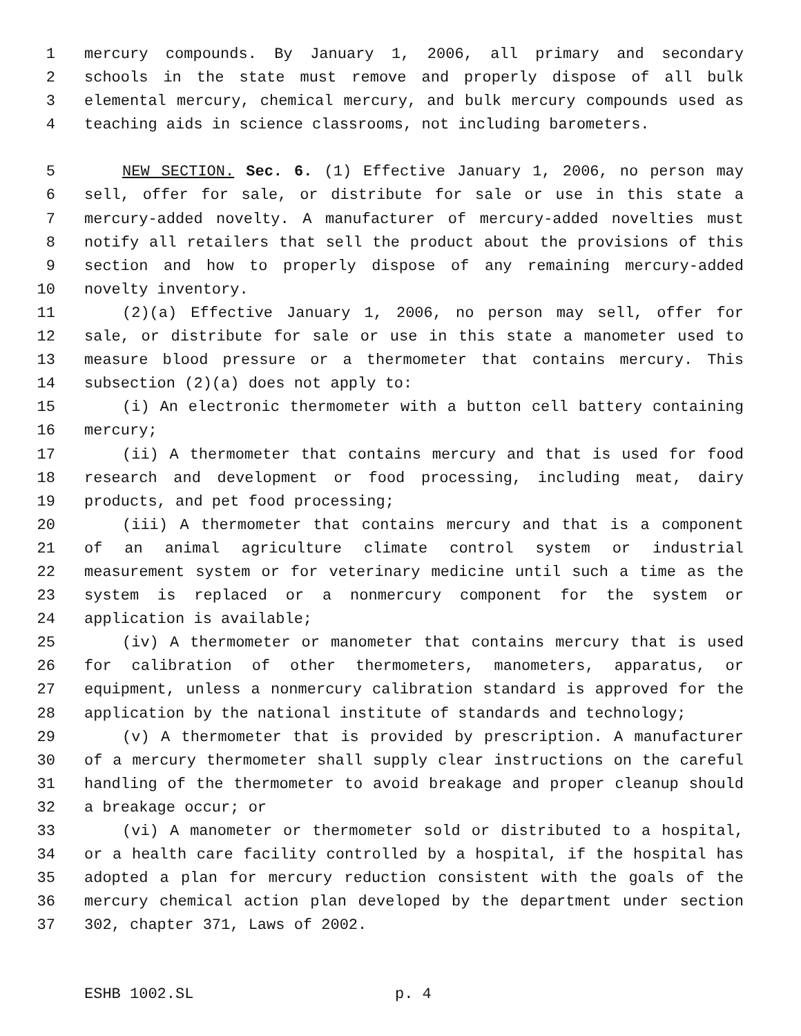1 mercury compounds. By January 1, 2006, all primary and secondary
2 schools in the state must remove and properly dispose of all bulk
3 elemental mercury, chemical mercury, and bulk mercury compounds used as
4 teaching aids in science classrooms, not including barometers.
5 NEW SECTION. Sec. 6. (1) Effective January 1, 2006, no person may
6 sell, offer for sale, or distribute for sale or use in this state a
7 mercury-added novelty. A manufacturer of mercury-added novelties must
8 notify all retailers that sell the product about the provisions of this
9 section and how to properly dispose of any remaining mercury-added
10 novelty inventory.
11 (2)(a) Effective January 1, 2006, no person may sell, offer for
12 sale, or distribute for sale or use in this state a manometer used to
13 measure blood pressure or a thermometer that contains mercury. This
14 subsection (2)(a) does not apply to:
15 (i) An electronic thermometer with a button cell battery containing
16 mercury;
17 (ii) A thermometer that contains mercury and that is used for food
18 research and development or food processing, including meat, dairy
19 products, and pet food processing;
20 (iii) A thermometer that contains mercury and that is a component
21 of an animal agriculture climate control system or industrial
22 measurement system or for veterinary medicine until such a time as the
23 system is replaced or a nonmercury component for the system or
24 application is available;
25 (iv) A thermometer or manometer that contains mercury that is used
26 for calibration of other thermometers, manometers, apparatus, or
27 equipment, unless a nonmercury calibration standard is approved for the
28 application by the national institute of standards and technology;
29 (v) A thermometer that is provided by prescription. A manufacturer
30 of a mercury thermometer shall supply clear instructions on the careful
31 handling of the thermometer to avoid breakage and proper cleanup should
32 a breakage occur; or
33 (vi) A manometer or thermometer sold or distributed to a hospital,
34 or a health care facility controlled by a hospital, if the hospital has
35 adopted a plan for mercury reduction consistent with the goals of the
36 mercury chemical action plan developed by the department under section
37 302, chapter 371, Laws of 2002.
ESHB 1002.SL p. 4